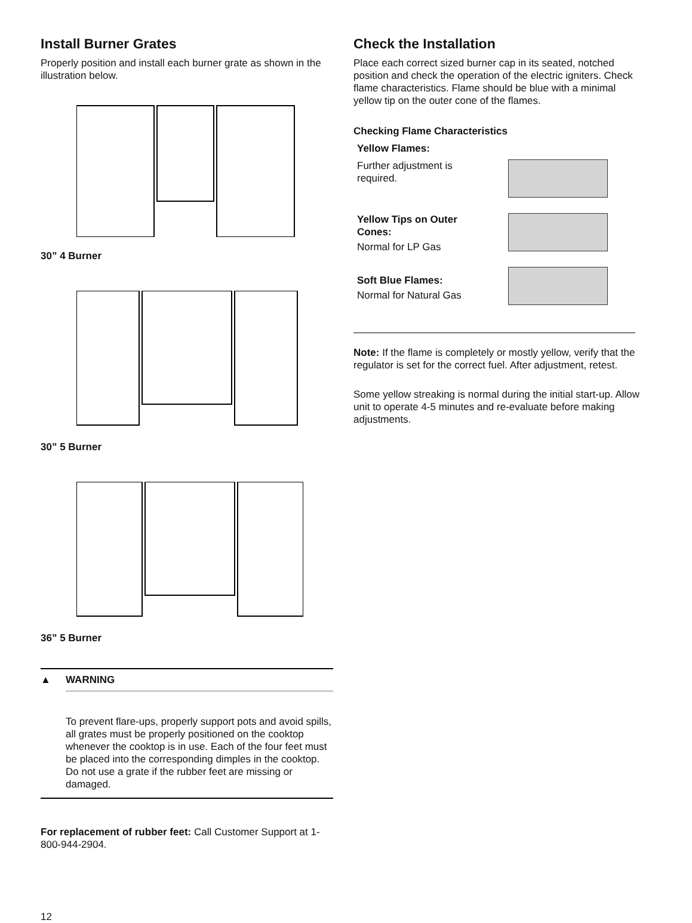Install Burner Grates
Properly position and install each burner grate as shown in the illustration below.
30” 4 Burner
30” 5 Burner
36” 5 Burner
▲ WARNING
To prevent flare-ups, properly support pots and avoid spills, all grates must be properly positioned on the cooktop whenever the cooktop is in use. Each of the four feet must be placed into the corresponding dimples in the cooktop. Do not use a grate if the rubber feet are missing or damaged.
For replacement of rubber feet: Call Customer Support at 1-800-944-2904.
12
Check the Installation
Place each correct sized burner cap in its seated, notched position and check the operation of the electric igniters. Check flame characteristics. Flame should be blue with a minimal yellow tip on the outer cone of the flames.
Checking Flame Characteristics
Yellow Flames:
Further adjustment is
required.
Yellow Tips on Outer
Cones:
Normal for LP Gas
Soft Blue Flames:
Normal for Natural Gas
Note: If the flame is completely or mostly yellow, verify that the regulator is set for the correct fuel. After adjustment, retest.
Some yellow streaking is normal during the initial start-up. Allow unit to operate 4-5 minutes and re-evaluate before making adjustments.